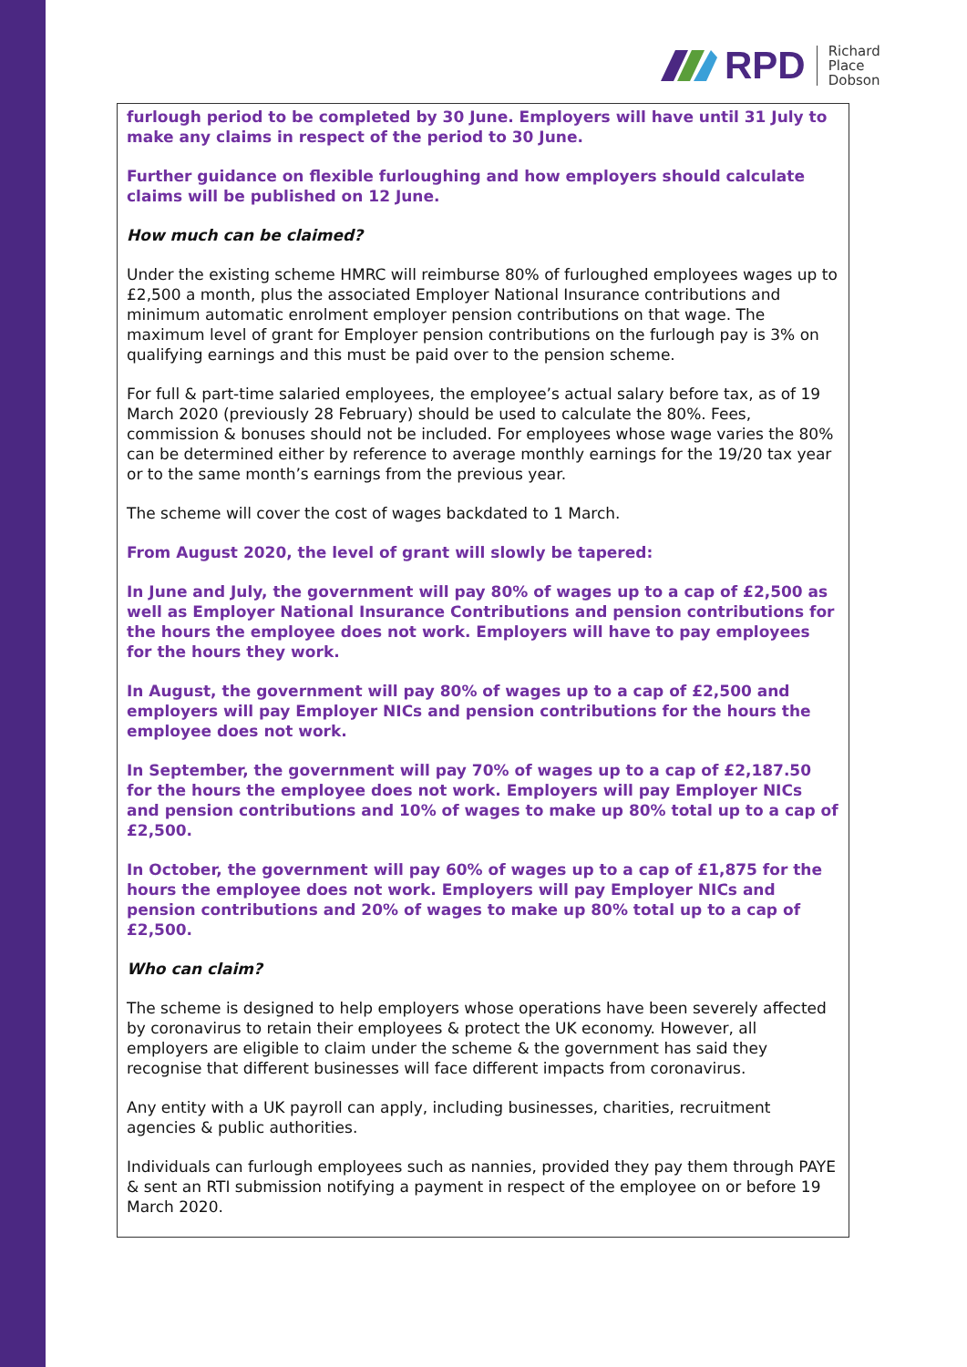RPD
Richard
Place
Dobson
furlough period to be completed by 30 June. Employers will have until 31 July to make any claims in respect of the period to 30 June.
Further guidance on flexible furloughing and how employers should calculate claims will be published on 12 June.
How much can be claimed?
Under the existing scheme HMRC will reimburse 80% of furloughed employees wages up to £2,500 a month, plus the associated Employer National Insurance contributions and minimum automatic enrolment employer pension contributions on that wage. The maximum level of grant for Employer pension contributions on the furlough pay is 3% on qualifying earnings and this must be paid over to the pension scheme.
For full & part-time salaried employees, the employee’s actual salary before tax, as of 19 March 2020 (previously 28 February) should be used to calculate the 80%. Fees, commission & bonuses should not be included. For employees whose wage varies the 80% can be determined either by reference to average monthly earnings for the 19/20 tax year or to the same month’s earnings from the previous year.
The scheme will cover the cost of wages backdated to 1 March.
From August 2020, the level of grant will slowly be tapered:
In June and July, the government will pay 80% of wages up to a cap of £2,500 as well as Employer National Insurance Contributions and pension contributions for the hours the employee does not work. Employers will have to pay employees for the hours they work.
In August, the government will pay 80% of wages up to a cap of £2,500 and employers will pay Employer NICs and pension contributions for the hours the employee does not work.
In September, the government will pay 70% of wages up to a cap of £2,187.50 for the hours the employee does not work. Employers will pay Employer NICs and pension contributions and 10% of wages to make up 80% total up to a cap of £2,500.
In October, the government will pay 60% of wages up to a cap of £1,875 for the hours the employee does not work. Employers will pay Employer NICs and pension contributions and 20% of wages to make up 80% total up to a cap of £2,500.
Who can claim?
The scheme is designed to help employers whose operations have been severely affected by coronavirus to retain their employees & protect the UK economy. However, all employers are eligible to claim under the scheme & the government has said they recognise that different businesses will face different impacts from coronavirus.
Any entity with a UK payroll can apply, including businesses, charities, recruitment agencies & public authorities.
Individuals can furlough employees such as nannies, provided they pay them through PAYE & sent an RTI submission notifying a payment in respect of the employee on or before 19 March 2020.